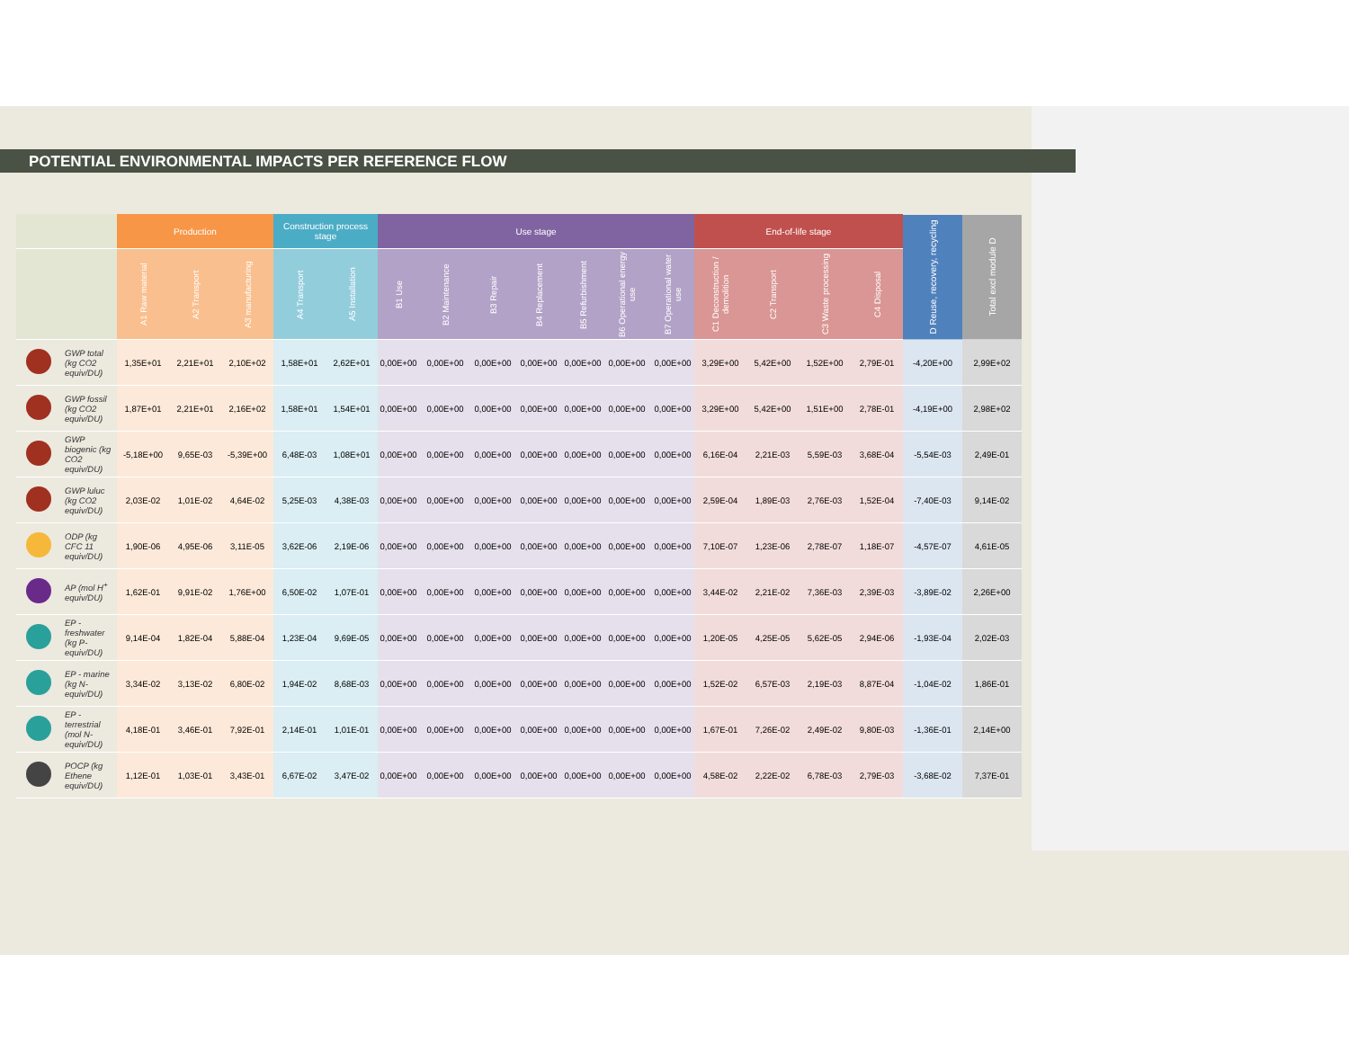POTENTIAL ENVIRONMENTAL IMPACTS PER REFERENCE FLOW
| | | Production | | | Construction process stage | | Use stage | | | | | | | End-of-life stage | | | | D Reuse, recovery, recycling | Total excl module D |
| --- | --- | --- | --- | --- | --- | --- | --- | --- | --- | --- | --- | --- | --- | --- | --- | --- | --- | --- | --- |
| | | A1 Raw material | A2 Transport | A3 manufacturing | A4 Transport | A5 Installation | B1 Use | B2 Maintenance | B3 Repair | B4 Replacement | B5 Refurbishment | B6 Operational energy use | B7 Operational water use | C1 Deconstruction / demolition | C2 Transport | C3 Waste processing | C4 Disposal | | |
| | GWP total (kg CO2 equiv/DU) | 1,35E+01 | 2,21E+01 | 2,10E+02 | 1,58E+01 | 2,62E+01 | 0,00E+00 | 0,00E+00 | 0,00E+00 | 0,00E+00 | 0,00E+00 | 0,00E+00 | 0,00E+00 | 3,29E+00 | 5,42E+00 | 1,52E+00 | 2,79E-01 | -4,20E+00 | 2,99E+02 |
| | GWP fossil (kg CO2 equiv/DU) | 1,87E+01 | 2,21E+01 | 2,16E+02 | 1,58E+01 | 1,54E+01 | 0,00E+00 | 0,00E+00 | 0,00E+00 | 0,00E+00 | 0,00E+00 | 0,00E+00 | 0,00E+00 | 3,29E+00 | 5,42E+00 | 1,51E+00 | 2,78E-01 | -4,19E+00 | 2,98E+02 |
| | GWP biogenic (kg CO2 equiv/DU) | -5,18E+00 | 9,65E-03 | -5,39E+00 | 6,48E-03 | 1,08E+01 | 0,00E+00 | 0,00E+00 | 0,00E+00 | 0,00E+00 | 0,00E+00 | 0,00E+00 | 0,00E+00 | 6,16E-04 | 2,21E-03 | 5,59E-03 | 3,68E-04 | -5,54E-03 | 2,49E-01 |
| | GWP luluc (kg CO2 equiv/DU) | 2,03E-02 | 1,01E-02 | 4,64E-02 | 5,25E-03 | 4,38E-03 | 0,00E+00 | 0,00E+00 | 0,00E+00 | 0,00E+00 | 0,00E+00 | 0,00E+00 | 0,00E+00 | 2,59E-04 | 1,89E-03 | 2,76E-03 | 1,52E-04 | -7,40E-03 | 9,14E-02 |
| | ODP (kg CFC 11 equiv/DU) | 1,90E-06 | 4,95E-06 | 3,11E-05 | 3,62E-06 | 2,19E-06 | 0,00E+00 | 0,00E+00 | 0,00E+00 | 0,00E+00 | 0,00E+00 | 0,00E+00 | 0,00E+00 | 7,10E-07 | 1,23E-06 | 2,78E-07 | 1,18E-07 | -4,57E-07 | 4,61E-05 |
| | AP (mol H<sup>+</sup> equiv/DU) | 1,62E-01 | 9,91E-02 | 1,76E+00 | 6,50E-02 | 1,07E-01 | 0,00E+00 | 0,00E+00 | 0,00E+00 | 0,00E+00 | 0,00E+00 | 0,00E+00 | 0,00E+00 | 3,44E-02 | 2,21E-02 | 7,36E-03 | 2,39E-03 | -3,89E-02 | 2,26E+00 |
| | EP - freshwater (kg P-equiv/DU) | 9,14E-04 | 1,82E-04 | 5,88E-04 | 1,23E-04 | 9,69E-05 | 0,00E+00 | 0,00E+00 | 0,00E+00 | 0,00E+00 | 0,00E+00 | 0,00E+00 | 0,00E+00 | 1,20E-05 | 4,25E-05 | 5,62E-05 | 2,94E-06 | -1,93E-04 | 2,02E-03 |
| | EP - marine (kg N-equiv/DU) | 3,34E-02 | 3,13E-02 | 6,80E-02 | 1,94E-02 | 8,68E-03 | 0,00E+00 | 0,00E+00 | 0,00E+00 | 0,00E+00 | 0,00E+00 | 0,00E+00 | 0,00E+00 | 1,52E-02 | 6,57E-03 | 2,19E-03 | 8,87E-04 | -1,04E-02 | 1,86E-01 |
| | EP - terrestrial (mol N-equiv/DU) | 4,18E-01 | 3,46E-01 | 7,92E-01 | 2,14E-01 | 1,01E-01 | 0,00E+00 | 0,00E+00 | 0,00E+00 | 0,00E+00 | 0,00E+00 | 0,00E+00 | 0,00E+00 | 1,67E-01 | 7,26E-02 | 2,49E-02 | 9,80E-03 | -1,36E-01 | 2,14E+00 |
| | POCP (kg Ethene equiv/DU) | 1,12E-01 | 1,03E-01 | 3,43E-01 | 6,67E-02 | 3,47E-02 | 0,00E+00 | 0,00E+00 | 0,00E+00 | 0,00E+00 | 0,00E+00 | 0,00E+00 | 0,00E+00 | 4,58E-02 | 2,22E-02 | 6,78E-03 | 2,79E-03 | -3,68E-02 | 7,37E-01 |